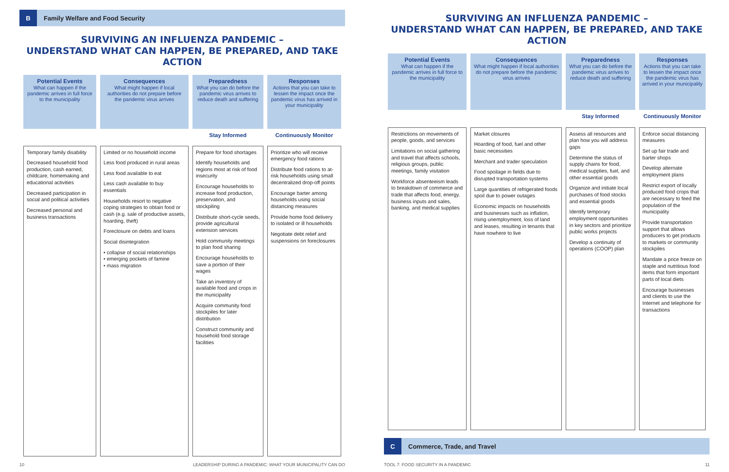B Family Welfare and Food Security
SURVIVING AN INFLUENZA PANDEMIC –
UNDERSTAND WHAT CAN HAPPEN, BE PREPARED, AND TAKE ACTION
| Potential Events What can happen if the pandemic arrives in full force to the municipality | Consequences What might happen if local authorities do not prepare before the pandemic virus arrives | Preparedness What you can do before the pandemic virus arrives to reduce death and suffering | Responses Actions that you can take to lessen the impact once the pandemic virus has arrived in your municipality |
| --- | --- | --- | --- |
| | | Stay Informed | Continuously Monitor |
| Temporary family disability Decreased household food production, cash earned, childcare, homemaking and educational activities Decreased participation in social and political activities Decreased personal and business transactions | Limited or no household income Less food produced in rural areas Less food available to eat Less cash available to buy essentials Households resort to negative coping strategies to obtain food or cash (e.g. sale of productive assets, hoarding, theft) Foreclosure on debts and loans Social disintegration • collapse of social relationships • emerging pockets of famine • mass migration | Prepare for food shortages Identify households and regions most at risk of food insecurity Encourage households to increase food production, preservation, and stockpiling Distribute short-cycle seeds, provide agricultural extension services Hold community meetings to plan food sharing Encourage households to save a portion of their wages Take an inventory of available food and crops in the municipality Acquire community food stockpiles for later distribution Construct community and household food storage facilities | Prioritize who will receive emergency food rations Distribute food rations to at-risk households using small decentralized drop-off points Encourage barter among households using social distancing measures Provide home food delivery to isolated or ill households Negotiate debt relief and suspensions on foreclosures |
10 LEADERSHIP DURING A PANDEMIC: WHAT YOUR MUNICIPALITY CAN DO
SURVIVING AN INFLUENZA PANDEMIC –
UNDERSTAND WHAT CAN HAPPEN, BE PREPARED, AND TAKE ACTION
| Potential Events What can happen if the pandemic arrives in full force to the municipality | Consequences What might happen if local authorities do not prepare before the pandemic virus arrives | Preparedness What you can do before the pandemic virus arrives to reduce death and suffering | Responses Actions that you can take to lessen the impact once the pandemic virus has arrived in your municipality |
| --- | --- | --- | --- |
| | | Stay Informed | Continuously Monitor |
| Restrictions on movements of people, goods, and services Limitations on social gathering and travel that affects schools, religious groups, public meetings, family visitation Workforce absenteeism leads to breakdown of commerce and trade that affects food, energy, business inputs and sales, banking, and medical supplies | Market closures Hoarding of food, fuel and other basic necessities Merchant and trader speculation Food spoilage in fields due to disrupted transportation systems Large quantities of refrigerated foods spoil due to power outages Economic impacts on households and businesses such as inflation, rising unemployment, loss of land and leases, resulting in tenants that have nowhere to live | Assess all resources and plan how you will address gaps Determine the status of supply chains for food, medical supplies, fuel, and other essential goods Organize and initiate local purchases of food stocks and essential goods Identify temporary employment opportunities in key sectors and prioritize public works projects Develop a continuity of operations (COOP) plan | Enforce social distancing measures Set up fair trade and barter shops Develop alternate employment plans Restrict export of locally produced food crops that are necessary to feed the population of the municipality Provide transportation support that allows producers to get products to markets or community stockpiles Mandate a price freeze on staple and nutritious food items that form important parts of local diets Encourage businesses and clients to use the Internet and telephone for transactions |
C Commerce, Trade, and Travel
TOOL 7: FOOD SECURITY IN A PANDEMIC 11